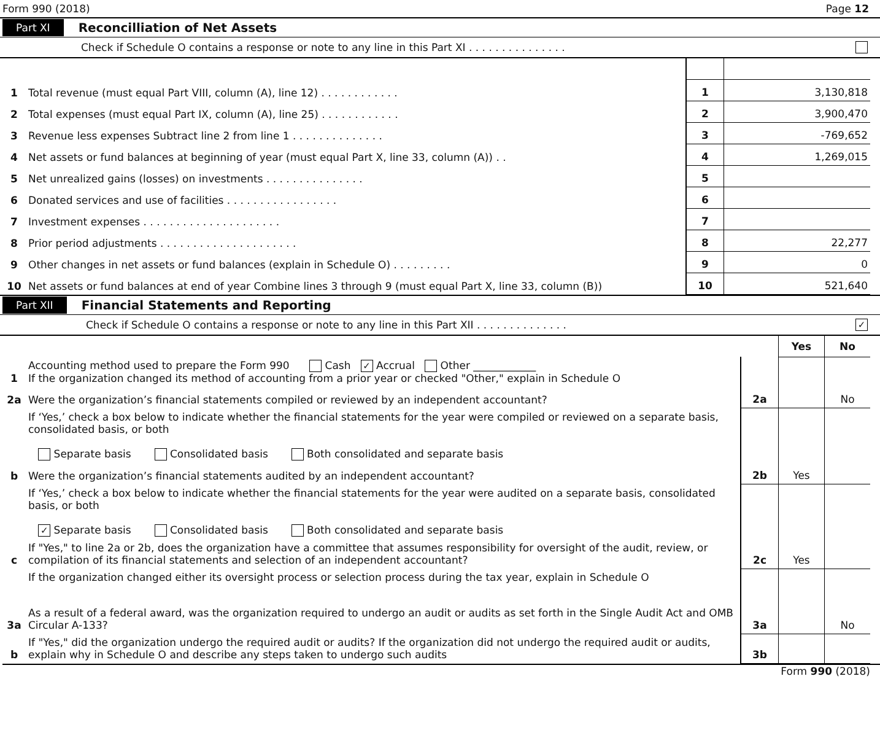Form 990 (2018) Page 12
Part XI Reconcilliation of Net Assets
Check if Schedule O contains a response or note to any line in this Part XI . . . . . . . . . . . . . . .
| 1 | Total revenue (must equal Part VIII, column (A), line 12) . . . . . . . . . . . . | 1 | 3,130,818 |
| 2 | Total expenses (must equal Part IX, column (A), line 25) . . . . . . . . . . . . | 2 | 3,900,470 |
| 3 | Revenue less expenses Subtract line 2 from line 1 . . . . . . . . . . . . . . | 3 | -769,652 |
| 4 | Net assets or fund balances at beginning of year (must equal Part X, line 33, column (A)) . . | 4 | 1,269,015 |
| 5 | Net unrealized gains (losses) on investments . . . . . . . . . . . . . . . | 5 | |
| 6 | Donated services and use of facilities . . . . . . . . . . . . . . . . . | 6 | |
| 7 | Investment expenses . . . . . . . . . . . . . . . . . . . . . | 7 | |
| 8 | Prior period adjustments . . . . . . . . . . . . . . . . . . . . . | 8 | 22,277 |
| 9 | Other changes in net assets or fund balances (explain in Schedule O) . . . . . . . . . | 9 | 0 |
| 10 | Net assets or fund balances at end of year Combine lines 3 through 9 (must equal Part X, line 33, column (B)) | 10 | 521,640 |
Part XII Financial Statements and Reporting
Check if Schedule O contains a response or note to any line in this Part XII . . . . . . . . . . . . . . ✓
| | | | Yes | No |
| 1 | Accounting method used to prepare the Form 990 Cash ✓ Accrual Other ____________ If the organization changed its method of accounting from a prior year or checked "Other," explain in Schedule O | | | |
| 2a | Were the organization’s financial statements compiled or reviewed by an independent accountant? | 2a | | No |
| | If ‘Yes,’ check a box below to indicate whether the financial statements for the year were compiled or reviewed on a separate basis, consolidated basis, or both Separate basis Consolidated basis Both consolidated and separate basis | | | |
| b | Were the organization’s financial statements audited by an independent accountant? | 2b | Yes | |
| | If ‘Yes,’ check a box below to indicate whether the financial statements for the year were audited on a separate basis, consolidated basis, or both ✓ Separate basis Consolidated basis Both consolidated and separate basis | | | |
| c | If "Yes," to line 2a or 2b, does the organization have a committee that assumes responsibility for oversight of the audit, review, or compilation of its financial statements and selection of an independent accountant? | 2c | Yes | |
| | If the organization changed either its oversight process or selection process during the tax year, explain in Schedule O | | | |
| 3a | As a result of a federal award, was the organization required to undergo an audit or audits as set forth in the Single Audit Act and OMB Circular A-133? | 3a | | No |
| b | If "Yes," did the organization undergo the required audit or audits? If the organization did not undergo the required audit or audits, explain why in Schedule O and describe any steps taken to undergo such audits | 3b | | |
Form 990 (2018)